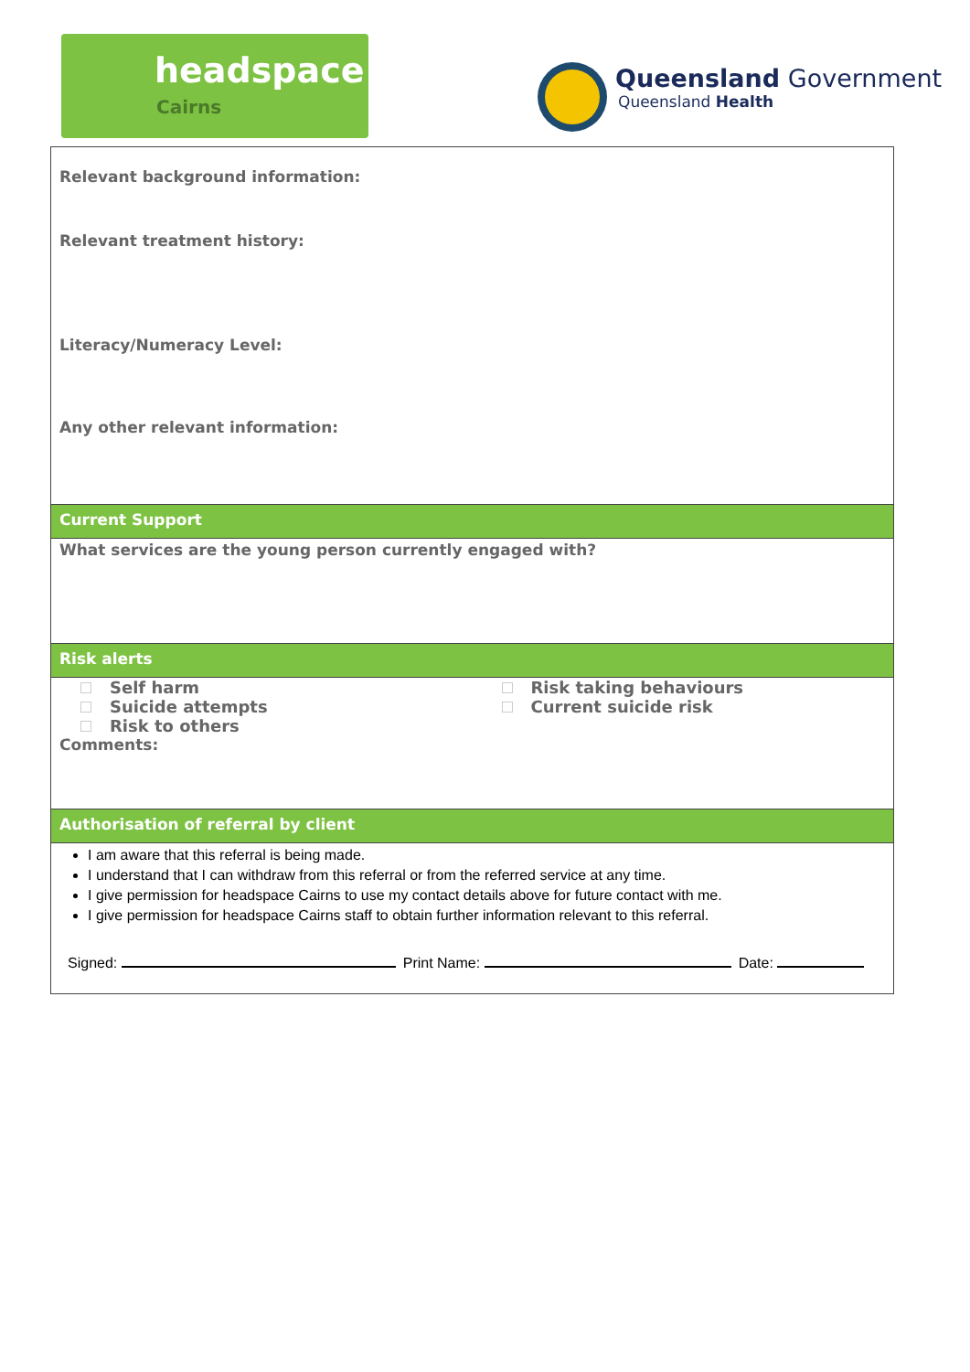headspace
Cairns
Queensland Government
Queensland Health
Relevant background information:
Relevant treatment history:
Literacy/Numeracy Level:
Any other relevant information:
Current Support
What services are the young person currently engaged with?
Risk alerts
Self harm
Suicide attempts
Risk to others
Risk taking behaviours
Current suicide risk
Comments:
Authorisation of referral by client
I am aware that this referral is being made.
I understand that I can withdraw from this referral or from the referred service at any time.
I give permission for headspace Cairns to use my contact details above for future contact with me.
I give permission for headspace Cairns staff to obtain further information relevant to this referral.
Signed: Print Name: Date: